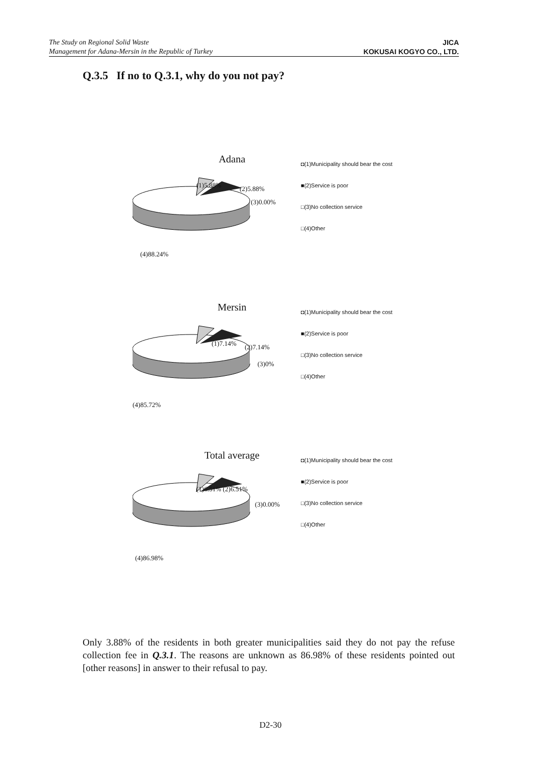The Study on Regional Solid Waste
Management for Adana-Mersin in the Republic of Turkey
JICA
KOKUSAI KOGYO CO., LTD.
Q.3.5 If no to Q.3.1, why do you not pay?
Adana
(1)5.88% (2)5.88%
(3)0.00%
(4)88.24%
◘(1)Municipality should bear the cost
■(2)Service is poor
□(3)No collection service
□(4)Other
Mersin
(1)7.14% (2)7.14%
(3)0%
(4)85.72%
◘(1)Municipality should bear the cost
■(2)Service is poor
□(3)No collection service
□(4)Other
Total average
(1)6.51% (2)6.51%
(3)0.00%
(4)86.98%
◘(1)Municipality should bear the cost
■(2)Service is poor
□(3)No collection service
□(4)Other
Only 3.88% of the residents in both greater municipalities said they do not pay the refuse collection fee in Q.3.1. The reasons are unknown as 86.98% of these residents pointed out [other reasons] in answer to their refusal to pay.
D2-30